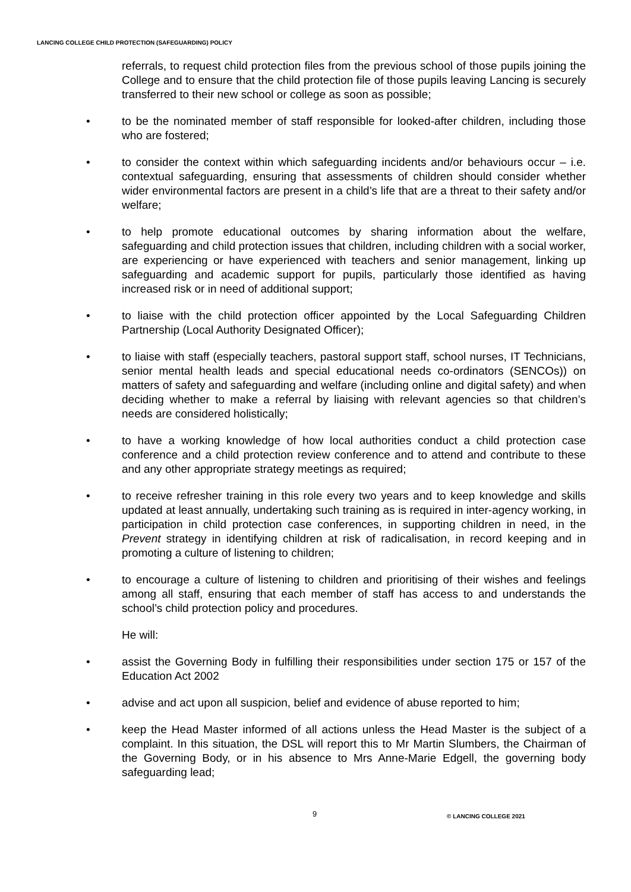LANCING COLLEGE CHILD PROTECTION (SAFEGUARDING) POLICY
referrals, to request child protection files from the previous school of those pupils joining the College and to ensure that the child protection file of those pupils leaving Lancing is securely transferred to their new school or college as soon as possible;
• to be the nominated member of staff responsible for looked-after children, including those who are fostered;
• to consider the context within which safeguarding incidents and/or behaviours occur – i.e. contextual safeguarding, ensuring that assessments of children should consider whether wider environmental factors are present in a child’s life that are a threat to their safety and/or welfare;
• to help promote educational outcomes by sharing information about the welfare, safeguarding and child protection issues that children, including children with a social worker, are experiencing or have experienced with teachers and senior management, linking up safeguarding and academic support for pupils, particularly those identified as having increased risk or in need of additional support;
• to liaise with the child protection officer appointed by the Local Safeguarding Children Partnership (Local Authority Designated Officer);
• to liaise with staff (especially teachers, pastoral support staff, school nurses, IT Technicians, senior mental health leads and special educational needs co-ordinators (SENCOs)) on matters of safety and safeguarding and welfare (including online and digital safety) and when deciding whether to make a referral by liaising with relevant agencies so that children’s needs are considered holistically;
• to have a working knowledge of how local authorities conduct a child protection case conference and a child protection review conference and to attend and contribute to these and any other appropriate strategy meetings as required;
• to receive refresher training in this role every two years and to keep knowledge and skills updated at least annually, undertaking such training as is required in inter-agency working, in participation in child protection case conferences, in supporting children in need, in the Prevent strategy in identifying children at risk of radicalisation, in record keeping and in promoting a culture of listening to children;
• to encourage a culture of listening to children and prioritising of their wishes and feelings among all staff, ensuring that each member of staff has access to and understands the school’s child protection policy and procedures.
He will:
• assist the Governing Body in fulfilling their responsibilities under section 175 or 157 of the Education Act 2002
• advise and act upon all suspicion, belief and evidence of abuse reported to him;
• keep the Head Master informed of all actions unless the Head Master is the subject of a complaint. In this situation, the DSL will report this to Mr Martin Slumbers, the Chairman of the Governing Body, or in his absence to Mrs Anne-Marie Edgell, the governing body safeguarding lead;
9 © LANCING COLLEGE 2021